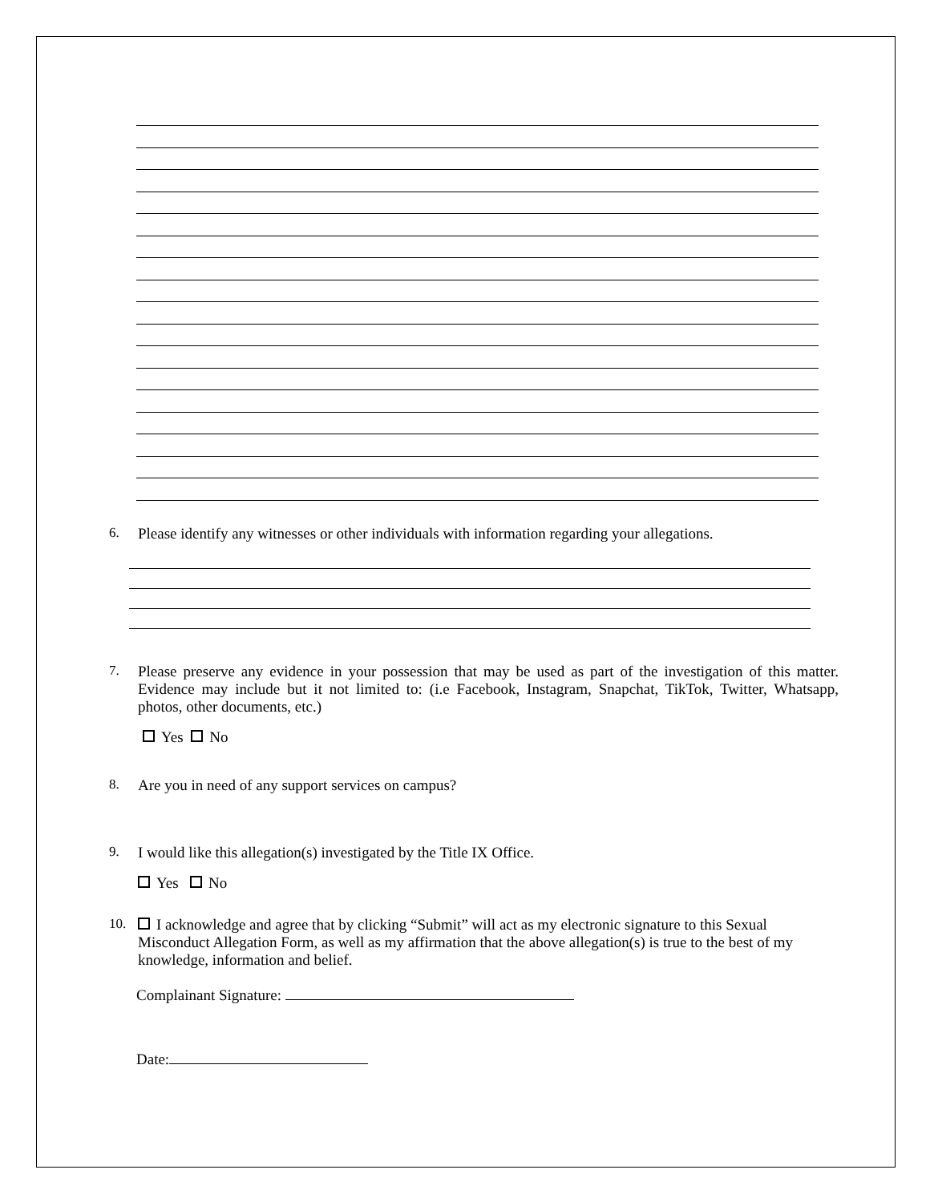6. Please identify any witnesses or other individuals with information regarding your allegations.
7. Please preserve any evidence in your possession that may be used as part of the investigation of this matter. Evidence may include but it not limited to: (i.e Facebook, Instagram, Snapchat, TikTok, Twitter, Whatsapp, photos, other documents, etc.)
Yes No
8. Are you in need of any support services on campus?
9. I would like this allegation(s) investigated by the Title IX Office.
Yes No
10. I acknowledge and agree that by clicking “Submit” will act as my electronic signature to this Sexual Misconduct Allegation Form, as well as my affirmation that the above allegation(s) is true to the best of my knowledge, information and belief.
Complainant Signature:
Date: